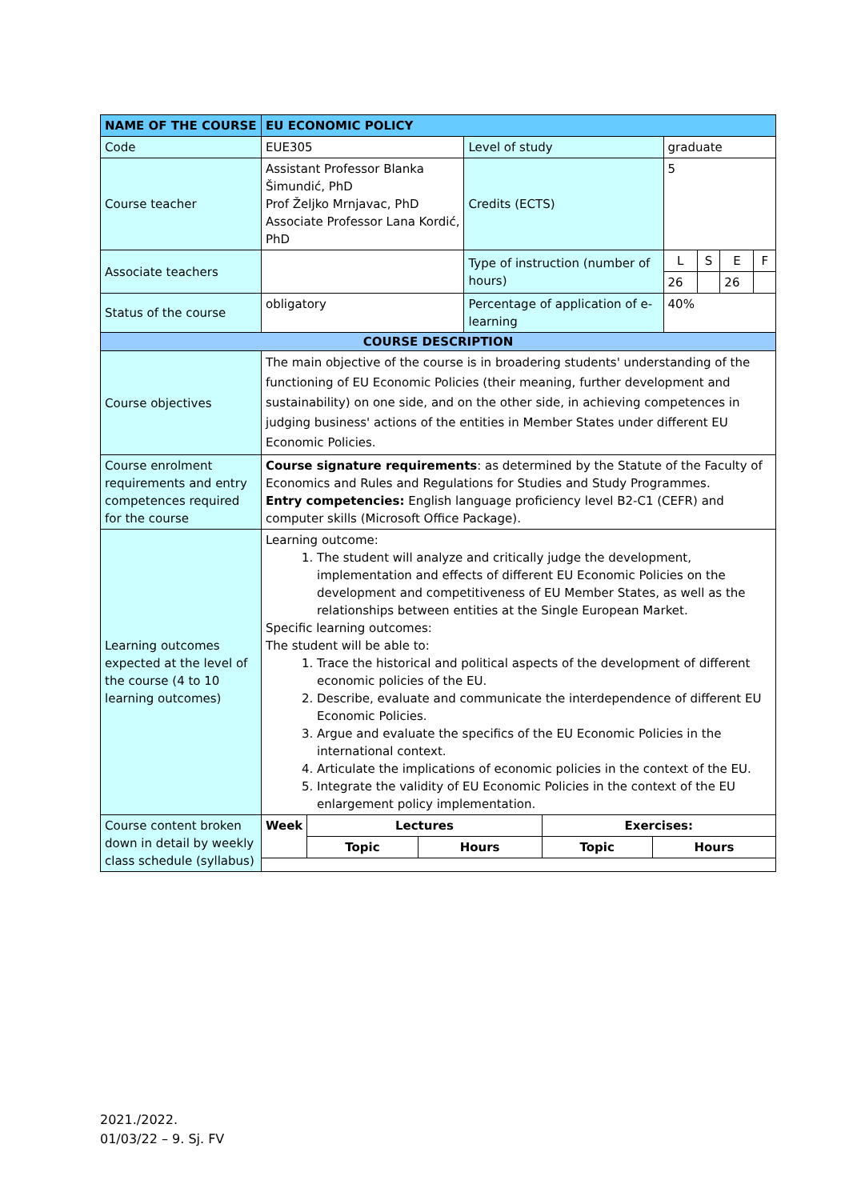| NAME OF THE COURSE | EU ECONOMIC POLICY | | | | | |
| Code | EUE305 | Level of study | graduate | | | |
| Course teacher | Assistant Professor Blanka Šimundić, PhD Prof Željko Mrnjavac, PhD Associate Professor Lana Kordić, PhD | Credits (ECTS) | 5 | | | |
| Associate teachers | | Type of instruction (number of hours) | L | S | E | F |
| | | | 26 | | 26 | |
| Status of the course | obligatory | Percentage of application of e-learning | 40% | | | |
| COURSE DESCRIPTION | | | | | | |
| Course objectives | The main objective of the course is in broadering students' understanding of the functioning of EU Economic Policies (their meaning, further development and sustainability) on one side, and on the other side, in achieving competences in judging business' actions of the entities in Member States under different EU Economic Policies. | | | | | |
| Course enrolment requirements and entry competences required for the course | Course signature requirements : as determined by the Statute of the Faculty of Economics and Rules and Regulations for Studies and Study Programmes. Entry competencies: English language proficiency level B2-C1 (CEFR) and computer skills (Microsoft Office Package). | | | | | |
| Learning outcomes expected at the level of the course (4 to 10 learning outcomes) | Learning outcome: 1. The student will analyze and critically judge the development, implementation and effects of different EU Economic Policies on the development and competitiveness of EU Member States, as well as the relationships between entities at the Single European Market. Specific learning outcomes: The student will be able to: 1. Trace the historical and political aspects of the development of different economic policies of the EU. 2. Describe, evaluate and communicate the interdependence of different EU Economic Policies. 3. Argue and evaluate the specifics of the EU Economic Policies in the international context. 4. Articulate the implications of economic policies in the context of the EU. 5. Integrate the validity of EU Economic Policies in the context of the EU enlargement policy implementation. | | | | | |
| Course content broken down in detail by weekly class schedule (syllabus) | / Week / Lectures / / Exercises: / / / --- / --- / --- / --- / --- / / / Topic / Hours / Topic / Hours / | | | | | |
2021./2022.
01/03/22 – 9. Sj. FV